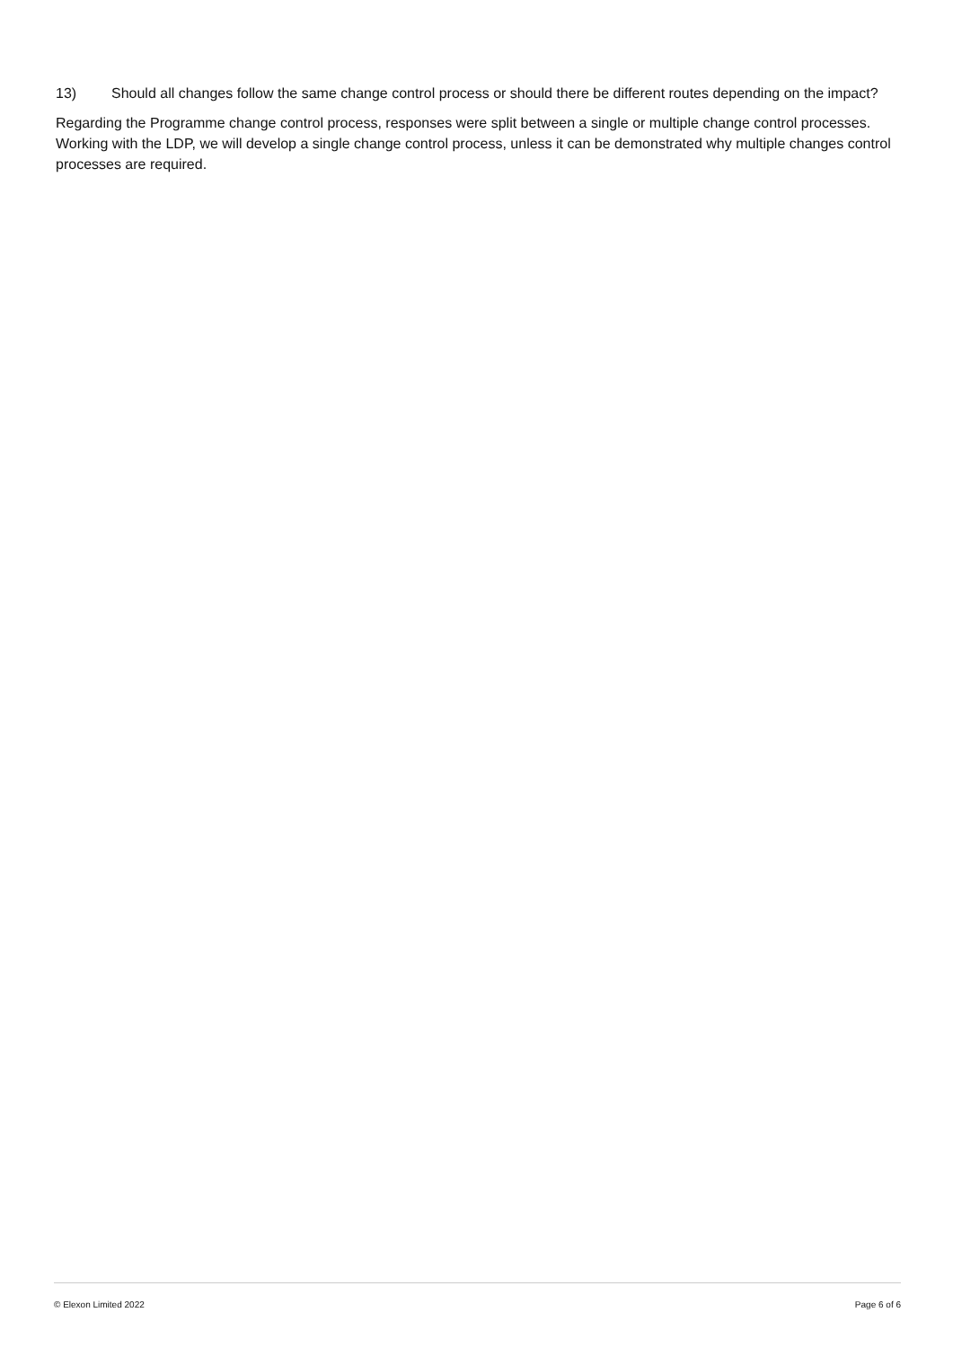13) Should all changes follow the same change control process or should there be different routes depending on the impact?
Regarding the Programme change control process, responses were split between a single or multiple change control processes. Working with the LDP, we will develop a single change control process, unless it can be demonstrated why multiple changes control processes are required.
© Elexon Limited 2022 Page 6 of 6